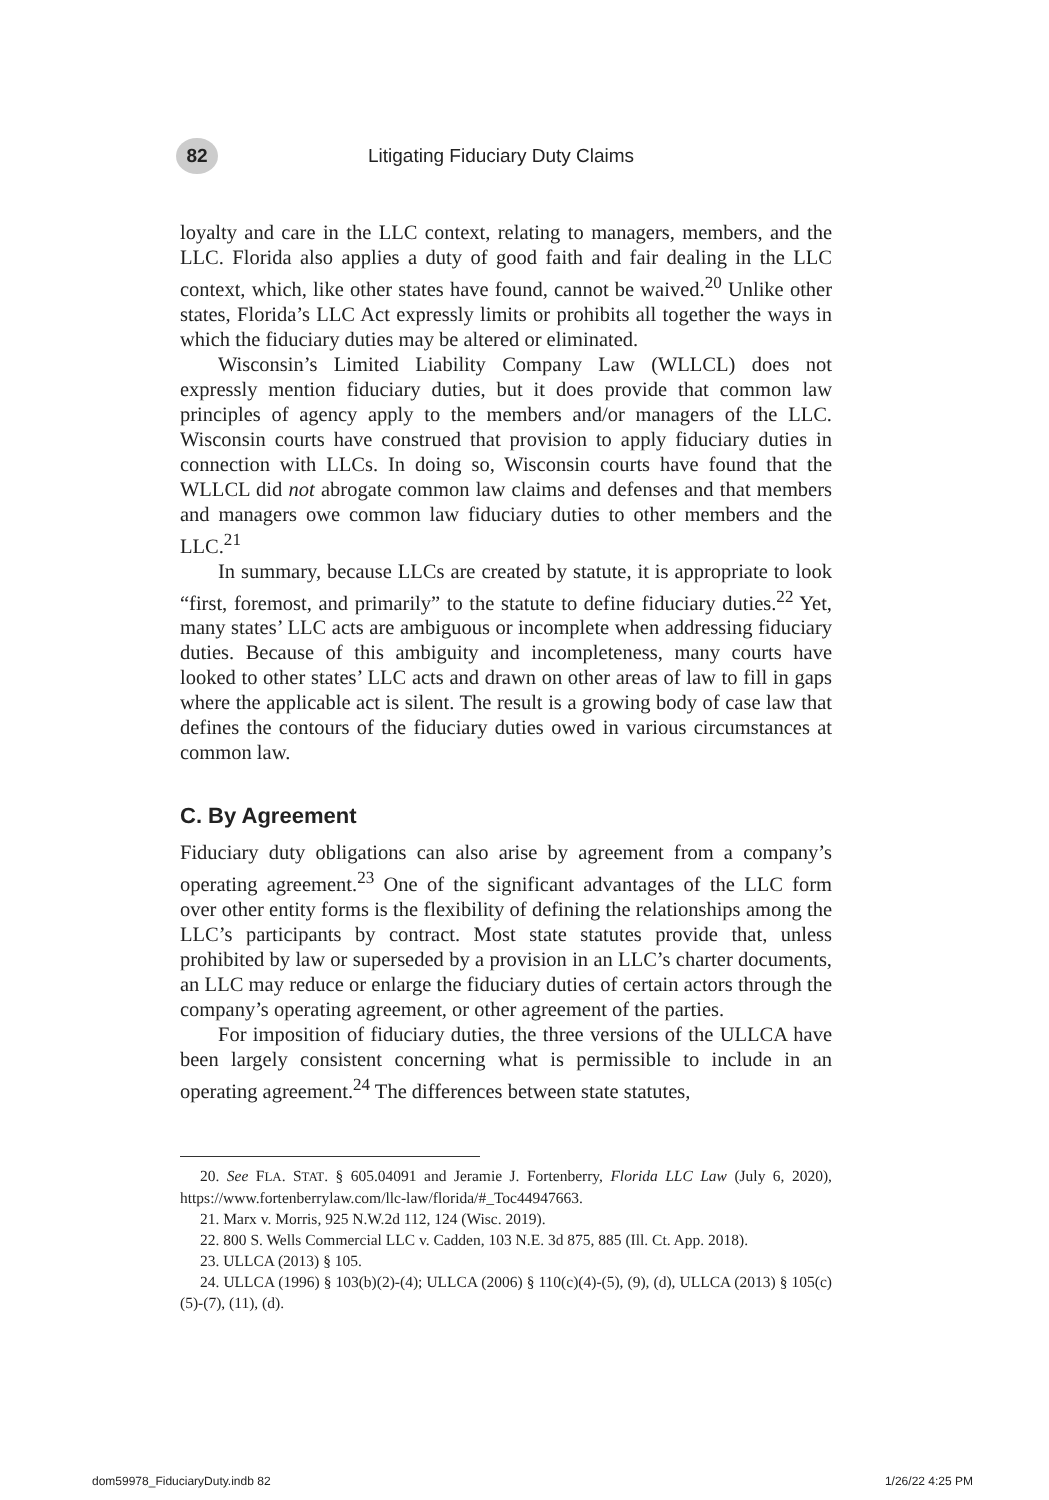82
Litigating Fiduciary Duty Claims
loyalty and care in the LLC context, relating to managers, members, and the LLC. Florida also applies a duty of good faith and fair dealing in the LLC context, which, like other states have found, cannot be waived.<sup>20</sup> Unlike other states, Florida’s LLC Act expressly limits or prohibits all together the ways in which the fiduciary duties may be altered or eliminated.
Wisconsin’s Limited Liability Company Law (WLLCL) does not expressly mention fiduciary duties, but it does provide that common law principles of agency apply to the members and/or managers of the LLC. Wisconsin courts have construed that provision to apply fiduciary duties in connection with LLCs. In doing so, Wisconsin courts have found that the WLLCL did not abrogate common law claims and defenses and that members and managers owe common law fiduciary duties to other members and the LLC.<sup>21</sup>
In summary, because LLCs are created by statute, it is appropriate to look “first, foremost, and primarily” to the statute to define fiduciary duties.<sup>22</sup> Yet, many states’ LLC acts are ambiguous or incomplete when addressing fiduciary duties. Because of this ambiguity and incompleteness, many courts have looked to other states’ LLC acts and drawn on other areas of law to fill in gaps where the applicable act is silent. The result is a growing body of case law that defines the contours of the fiduciary duties owed in various circumstances at common law.
C. By Agreement
Fiduciary duty obligations can also arise by agreement from a company’s operating agreement.<sup>23</sup> One of the significant advantages of the LLC form over other entity forms is the flexibility of defining the relationships among the LLC’s participants by contract. Most state statutes provide that, unless prohibited by law or superseded by a provision in an LLC’s charter documents, an LLC may reduce or enlarge the fiduciary duties of certain actors through the company’s operating agreement, or other agreement of the parties.
For imposition of fiduciary duties, the three versions of the ULLCA have been largely consistent concerning what is permissible to include in an operating agreement.<sup>24</sup> The differences between state statutes,
20. See FLA. STAT. § 605.04091 and Jeramie J. Fortenberry, Florida LLC Law (July 6, 2020), https://www.fortenberrylaw.com/llc-law/florida/#_Toc44947663.
21. Marx v. Morris, 925 N.W.2d 112, 124 (Wisc. 2019).
22. 800 S. Wells Commercial LLC v. Cadden, 103 N.E. 3d 875, 885 (Ill. Ct. App. 2018).
23. ULLCA (2013) § 105.
24. ULLCA (1996) § 103(b)(2)-(4); ULLCA (2006) § 110(c)(4)-(5), (9), (d), ULLCA (2013) § 105(c)(5)-(7), (11), (d).
dom59978_FiduciaryDuty.indb 82 1/26/22 4:25 PM